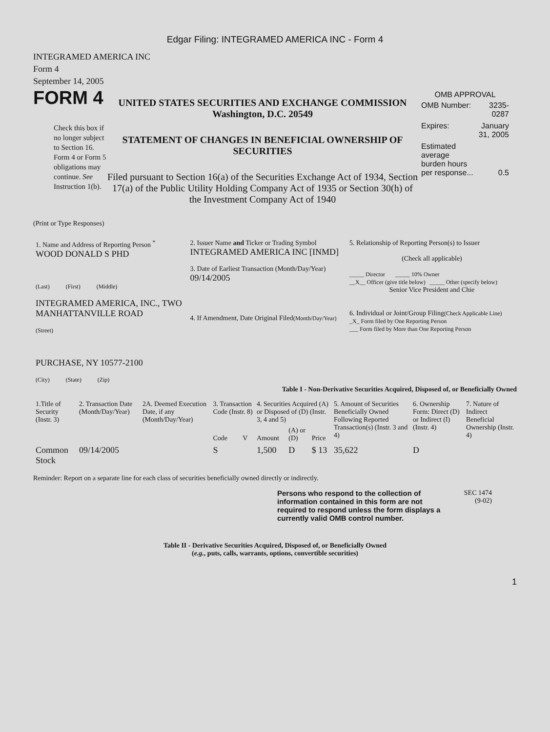Edgar Filing: INTEGRAMED AMERICA INC - Form 4
INTEGRAMED AMERICA INC
Form 4
September 14, 2005
FORM 4
Check this box if no longer subject to Section 16. Form 4 or Form 5 obligations may continue. See Instruction 1(b).
UNITED STATES SECURITIES AND EXCHANGE COMMISSION
Washington, D.C. 20549
STATEMENT OF CHANGES IN BENEFICIAL OWNERSHIP OF SECURITIES
Filed pursuant to Section 16(a) of the Securities Exchange Act of 1934, Section 17(a) of the Public Utility Holding Company Act of 1935 or Section 30(h) of the Investment Company Act of 1940
OMB APPROVAL
| OMB Number: | 3235-0287 |
| Expires: | January 31, 2005 |
| Estimated average burden hours per response... | 0.5 |
(Print or Type Responses)
| 1. Name and Address of Reporting Person <sup>*</sup> WOOD DONALD S PHD (Last) (First) (Middle) INTEGRAMED AMERICA, INC., TWO MANHATTANVILLE ROAD (Street) PURCHASE, NY 10577-2100 (City) (State) (Zip) | 2. Issuer Name and Ticker or Trading Symbol INTEGRAMED AMERICA INC [INMD] 3. Date of Earliest Transaction (Month/Day/Year) 09/14/2005 4. If Amendment, Date Original Filed (Month/Day/Year) | 5. Relationship of Reporting Person(s) to Issuer (Check all applicable) _____ Director _____ 10% Owner __X__ Officer (give title below) _____ Other (specify below) Senior Vice President and Chie 6. Individual or Joint/Group Filing (Check Applicable Line) _X_ Form filed by One Reporting Person ___ Form filed by More than One Reporting Person |
Table I - Non-Derivative Securities Acquired, Disposed of, or Beneficially Owned
| 1.Title of Security (Instr. 3) | 2. Transaction Date (Month/Day/Year) | 2A. Deemed Execution Date, if any (Month/Day/Year) | 3. Transaction Code (Instr. 8) | | 4. Securities Acquired (A) or Disposed of (D) (Instr. 3, 4 and 5) | | | 5. Amount of Securities Beneficially Owned Following Reported Transaction(s) (Instr. 3 and 4) | 6. Ownership Form: Direct (D) or Indirect (I) (Instr. 4) | 7. Nature of Indirect Beneficial Ownership (Instr. 4) |
| --- | --- | --- | --- | --- | --- | --- | --- | --- | --- | --- |
| | | | Code | V | Amount | (A) or (D) | Price | | | |
| Common Stock | 09/14/2005 | | S | | 1,500 | D | $ 13 | 35,622 | D | |
Reminder: Report on a separate line for each class of securities beneficially owned directly or indirectly.
Persons who respond to the collection of information contained in this form are not required to respond unless the form displays a currently valid OMB control number.
SEC 1474
(9-02)
Table II - Derivative Securities Acquired, Disposed of, or Beneficially Owned
(e.g., puts, calls, warrants, options, convertible securities)
1